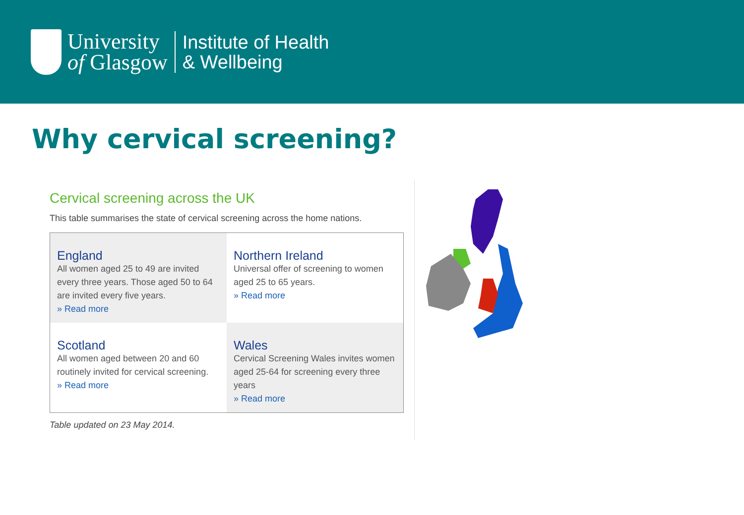University
of Glasgow
Institute of Health
& Wellbeing
Why cervical screening?
Cervical screening across the UK
This table summarises the state of cervical screening across the home nations.
| England All women aged 25 to 49 are invited every three years. Those aged 50 to 64 are invited every five years. » Read more | Northern Ireland Universal offer of screening to women aged 25 to 65 years. » Read more |
| Scotland All women aged between 20 and 60 routinely invited for cervical screening. » Read more | Wales Cervical Screening Wales invites women aged 25-64 for screening every three years » Read more |
Table updated on 23 May 2014.